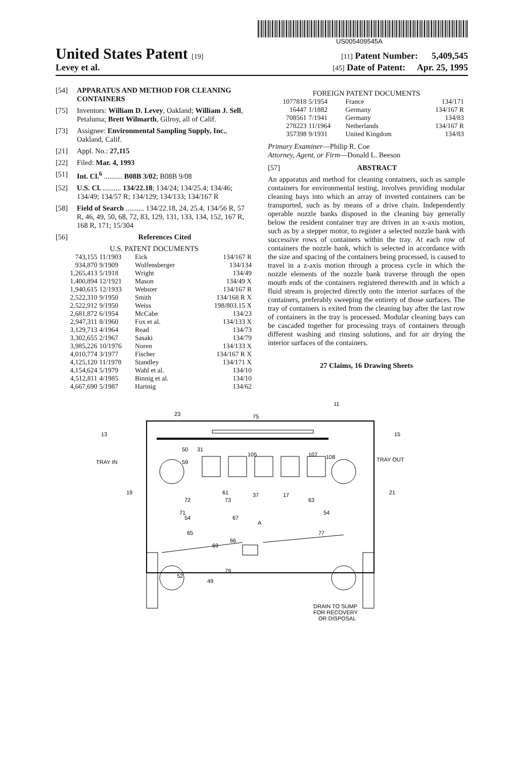US005409545A
United States Patent [19] [11] Patent Number: 5,409,545
Levey et al. [45] Date of Patent: Apr. 25, 1995
[54] APPARATUS AND METHOD FOR CLEANING CONTAINERS
[75] Inventors: William D. Levey, Oakland; William J. Sell, Petaluma; Brett Wilmarth, Gilroy, all of Calif.
[73] Assignee: Environmental Sampling Supply, Inc., Oakland, Calif.
[21] Appl. No.: 27,115
[22] Filed: Mar. 4, 1993
[51] Int. Cl.<sup>6</sup> .......... B08B 3/02; B08B 9/08
[52] U.S. Cl. .......... 134/22.18; 134/24; 134/25.4; 134/46; 134/49; 134/57 R; 134/129; 134/133; 134/167 R
[58] Field of Search .......... 134/22.18, 24, 25.4, 134/56 R, 57 R, 46, 49, 50, 68, 72, 83, 129, 131, 133, 134, 152, 167 R, 168 R, 171; 15/304
[56] References Cited
U.S. PATENT DOCUMENTS
| 743,155 | 11/1903 | Eick | 134/167 R |
| 934,870 | 9/1909 | Wolfensberger | 134/134 |
| 1,265,413 | 5/1918 | Wright | 134/49 |
| 1,400,894 | 12/1921 | Mason | 134/49 X |
| 1,940,615 | 12/1933 | Webster | 134/167 R |
| 2,522,310 | 9/1950 | Smith | 134/168 R X |
| 2,522,912 | 9/1950 | Weiss | 198/803.15 X |
| 2,681,872 | 6/1954 | McCabe | 134/23 |
| 2,947,311 | 8/1960 | Fox et al. | 134/133 X |
| 3,129,713 | 4/1964 | Read | 134/73 |
| 3,302,655 | 2/1967 | Sasaki | 134/79 |
| 3,985,226 | 10/1976 | Noren | 134/133 X |
| 4,010,774 | 3/1977 | Fischer | 134/167 R X |
| 4,125,120 | 11/1978 | Standley | 134/171 X |
| 4,154,624 | 5/1979 | Wahl et al. | 134/10 |
| 4,512,811 | 4/1985 | Binnig et al. | 134/10 |
| 4,667,690 | 5/1987 | Hartnig | 134/62 |
FOREIGN PATENT DOCUMENTS
| 1077818 | 5/1954 | France | 134/171 |
| 16447 | 1/1882 | Germany | 134/167 R |
| 708561 | 7/1941 | Germany | 134/83 |
| 278223 | 11/1964 | Netherlands | 134/167 R |
| 357398 | 9/1931 | United Kingdom | 134/83 |
Primary Examiner—Philip R. Coe
Attorney, Agent, or Firm—Donald L. Beeson
[57] ABSTRACT
An apparatus and method for cleaning containers, such as sample containers for environmental testing, involves providing modular cleaning bays into which an array of inverted containers can be transported, such as by means of a drive chain. Independently operable nozzle banks disposed in the cleaning bay generally below the resident container tray are driven in an x-axis motion, such as by a stepper motor, to register a selected nozzle bank with successive rows of containers within the tray. At each row of containers the nozzle bank, which is selected in accordance with the size and spacing of the containers being processed, is caused to travel in a z-axis motion through a process cycle in which the nozzle elements of the nozzle bank traverse through the open mouth ends of the containers registered therewith and in which a fluid stream is projected directly onto the interior surfaces of the containers, preferably sweeping the entirety of those surfaces. The tray of containers is exited from the cleaning bay after the last row of containers in the tray is processed. Modular cleaning bays can be cascaded together for processing trays of containers through different washing and rinsing solutions, and for air drying the interior surfaces of the containers.
27 Claims, 16 Drawing Sheets
23
75
11
13
15
TRAY IN
TRAY OUT
105
107
108
31
50
59
19
21
61
37
17
63
72
73
71
54
54
67
A
65
66
69
77
79
52
49
DRAIN TO SUMP
FOR RECOVERY
OR DISPOSAL